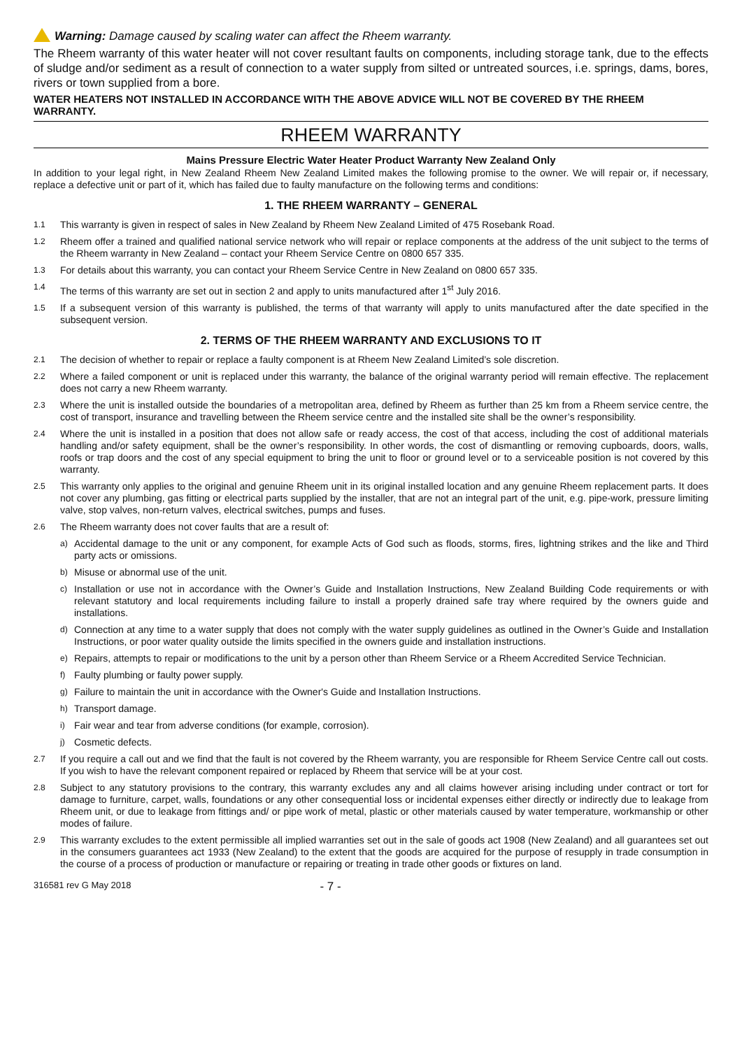Warning: Damage caused by scaling water can affect the Rheem warranty.
The Rheem warranty of this water heater will not cover resultant faults on components, including storage tank, due to the effects of sludge and/or sediment as a result of connection to a water supply from silted or untreated sources, i.e. springs, dams, bores, rivers or town supplied from a bore.
WATER HEATERS NOT INSTALLED IN ACCORDANCE WITH THE ABOVE ADVICE WILL NOT BE COVERED BY THE RHEEM WARRANTY.
RHEEM WARRANTY
Mains Pressure Electric Water Heater Product Warranty New Zealand Only
In addition to your legal right, in New Zealand Rheem New Zealand Limited makes the following promise to the owner. We will repair or, if necessary, replace a defective unit or part of it, which has failed due to faulty manufacture on the following terms and conditions:
1. THE RHEEM WARRANTY – GENERAL
1.1 This warranty is given in respect of sales in New Zealand by Rheem New Zealand Limited of 475 Rosebank Road.
1.2 Rheem offer a trained and qualified national service network who will repair or replace components at the address of the unit subject to the terms of the Rheem warranty in New Zealand – contact your Rheem Service Centre on 0800 657 335.
1.3 For details about this warranty, you can contact your Rheem Service Centre in New Zealand on 0800 657 335.
1.4 The terms of this warranty are set out in section 2 and apply to units manufactured after 1<sup>st</sup> July 2016.
1.5 If a subsequent version of this warranty is published, the terms of that warranty will apply to units manufactured after the date specified in the subsequent version.
2. TERMS OF THE RHEEM WARRANTY AND EXCLUSIONS TO IT
2.1 The decision of whether to repair or replace a faulty component is at Rheem New Zealand Limited’s sole discretion.
2.2 Where a failed component or unit is replaced under this warranty, the balance of the original warranty period will remain effective. The replacement does not carry a new Rheem warranty.
2.3 Where the unit is installed outside the boundaries of a metropolitan area, defined by Rheem as further than 25 km from a Rheem service centre, the cost of transport, insurance and travelling between the Rheem service centre and the installed site shall be the owner’s responsibility.
2.4 Where the unit is installed in a position that does not allow safe or ready access, the cost of that access, including the cost of additional materials handling and/or safety equipment, shall be the owner’s responsibility. In other words, the cost of dismantling or removing cupboards, doors, walls, roofs or trap doors and the cost of any special equipment to bring the unit to floor or ground level or to a serviceable position is not covered by this warranty.
2.5 This warranty only applies to the original and genuine Rheem unit in its original installed location and any genuine Rheem replacement parts. It does not cover any plumbing, gas fitting or electrical parts supplied by the installer, that are not an integral part of the unit, e.g. pipe-work, pressure limiting valve, stop valves, non-return valves, electrical switches, pumps and fuses.
2.6 The Rheem warranty does not cover faults that are a result of:
a) Accidental damage to the unit or any component, for example Acts of God such as floods, storms, fires, lightning strikes and the like and Third party acts or omissions.
b) Misuse or abnormal use of the unit.
c) Installation or use not in accordance with the Owner’s Guide and Installation Instructions, New Zealand Building Code requirements or with relevant statutory and local requirements including failure to install a properly drained safe tray where required by the owners guide and installations.
d) Connection at any time to a water supply that does not comply with the water supply guidelines as outlined in the Owner’s Guide and Installation Instructions, or poor water quality outside the limits specified in the owners guide and installation instructions.
e) Repairs, attempts to repair or modifications to the unit by a person other than Rheem Service or a Rheem Accredited Service Technician.
f) Faulty plumbing or faulty power supply.
g) Failure to maintain the unit in accordance with the Owner's Guide and Installation Instructions.
h) Transport damage.
i) Fair wear and tear from adverse conditions (for example, corrosion).
j) Cosmetic defects.
2.7 If you require a call out and we find that the fault is not covered by the Rheem warranty, you are responsible for Rheem Service Centre call out costs. If you wish to have the relevant component repaired or replaced by Rheem that service will be at your cost.
2.8 Subject to any statutory provisions to the contrary, this warranty excludes any and all claims however arising including under contract or tort for damage to furniture, carpet, walls, foundations or any other consequential loss or incidental expenses either directly or indirectly due to leakage from Rheem unit, or due to leakage from fittings and/ or pipe work of metal, plastic or other materials caused by water temperature, workmanship or other modes of failure.
2.9 This warranty excludes to the extent permissible all implied warranties set out in the sale of goods act 1908 (New Zealand) and all guarantees set out in the consumers guarantees act 1933 (New Zealand) to the extent that the goods are acquired for the purpose of resupply in trade consumption in the course of a process of production or manufacture or repairing or treating in trade other goods or fixtures on land.
316581 rev G May 2018 - 7 -